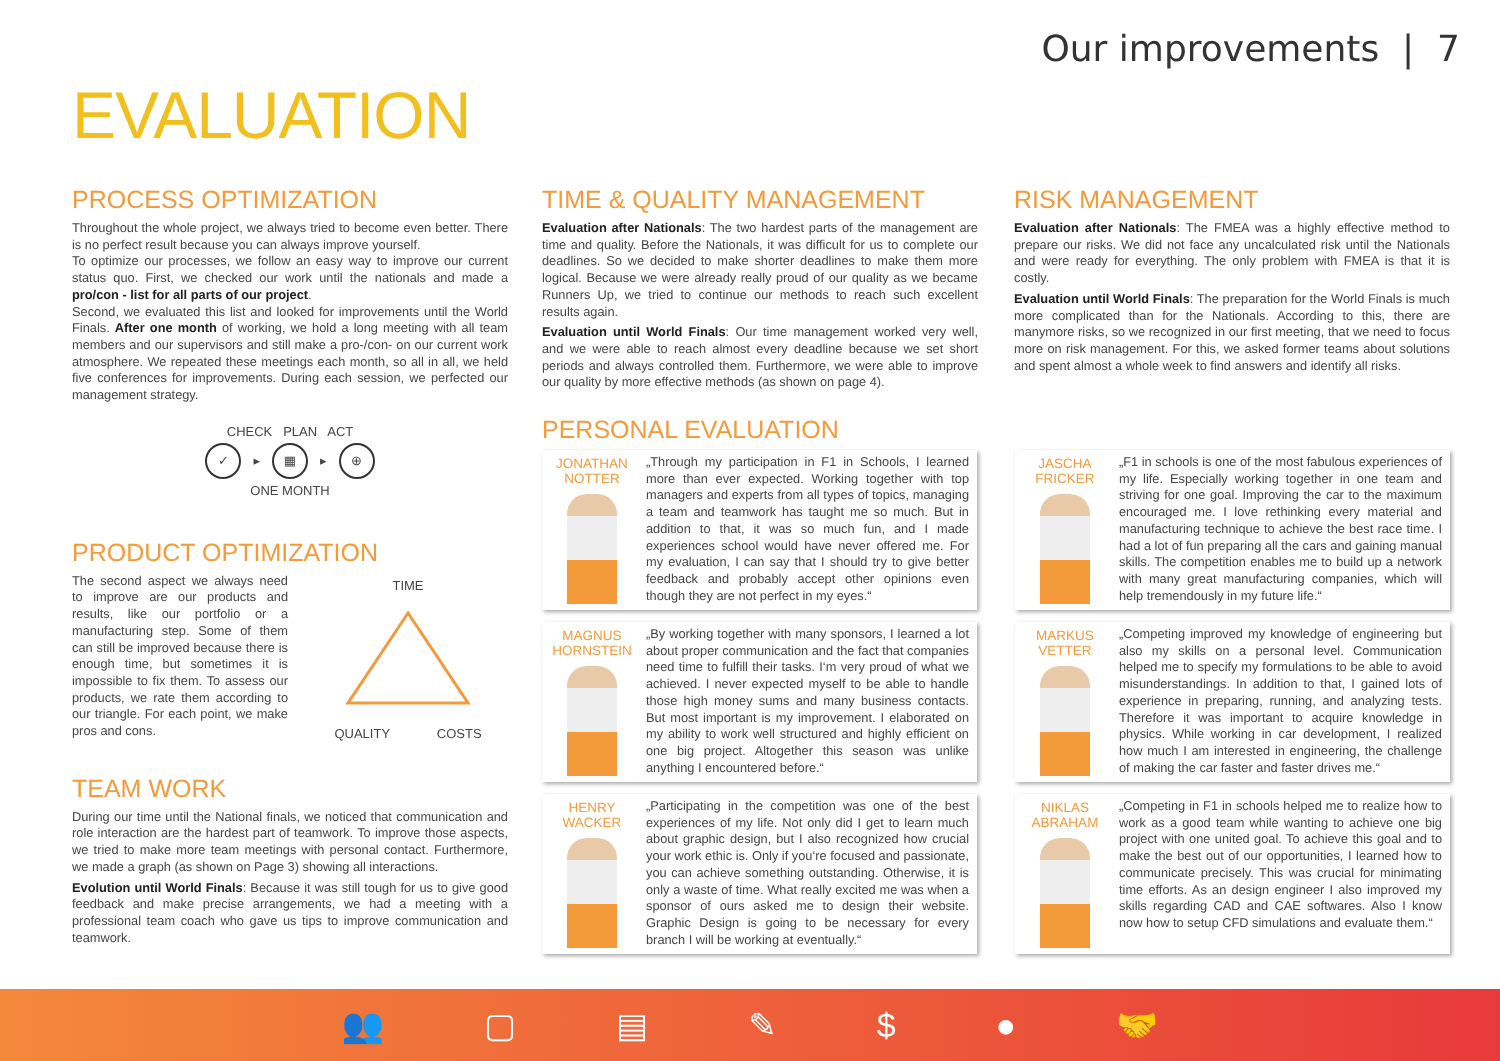Our improvements | 7
EVALUATION
PROCESS OPTIMIZATION
Throughout the whole project, we always tried to become even better. There is no perfect result because you can always improve yourself.
To optimize our processes, we follow an easy way to improve our current status quo. First, we checked our work until the nationals and made a pro/con - list for all parts of our project.
Second, we evaluated this list and looked for improvements until the World Finals. After one month of working, we hold a long meeting with all team members and our supervisors and still make a pro-/con- on our current work atmosphere. We repeated these meetings each month, so all in all, we held five conferences for improvements. During each session, we perfected our management strategy.
CHECK PLAN ACT
✓ ▸ ▦ ▸ ⊕
ONE MONTH
PRODUCT OPTIMIZATION
The second aspect we always need to improve are our products and results, like our portfolio or a manufacturing step. Some of them can still be improved because there is enough time, but sometimes it is impossible to fix them. To assess our products, we rate them according to our triangle. For each point, we make pros and cons.
TIME
QUALITY COSTS
TEAM WORK
During our time until the National finals, we noticed that communication and role interaction are the hardest part of teamwork. To improve those aspects, we tried to make more team meetings with personal contact. Furthermore, we made a graph (as shown on Page 3) showing all interactions.
Evolution until World Finals: Because it was still tough for us to give good feedback and make precise arrangements, we had a meeting with a professional team coach who gave us tips to improve communication and teamwork.
TIME & QUALITY MANAGEMENT
Evaluation after Nationals: The two hardest parts of the management are time and quality. Before the Nationals, it was difficult for us to complete our deadlines. So we decided to make shorter deadlines to make them more logical. Because we were already really proud of our quality as we became Runners Up, we tried to continue our methods to reach such excellent results again.
Evaluation until World Finals: Our time management worked very well, and we were able to reach almost every deadline because we set short periods and always controlled them. Furthermore, we were able to improve our quality by more effective methods (as shown on page 4).
RISK MANAGEMENT
Evaluation after Nationals: The FMEA was a highly effective method to prepare our risks. We did not face any uncalculated risk until the Nationals and were ready for everything. The only problem with FMEA is that it is costly.
Evaluation until World Finals: The preparation for the World Finals is much more complicated than for the Nationals. According to this, there are manymore risks, so we recognized in our first meeting, that we need to focus more on risk management. For this, we asked former teams about solutions and spent almost a whole week to find answers and identify all risks.
PERSONAL EVALUATION
JONATHAN
NOTTER
„Through my participation in F1 in Schools, I learned more than ever expected. Working together with top managers and experts from all types of topics, managing a team and teamwork has taught me so much. But in addition to that, it was so much fun, and I made experiences school would have never offered me. For my evaluation, I can say that I should try to give better feedback and probably accept other opinions even though they are not perfect in my eyes.“
JASCHA
FRICKER
„F1 in schools is one of the most fabulous experiences of my life. Especially working together in one team and striving for one goal. Improving the car to the maximum encouraged me. I love rethinking every material and manufacturing technique to achieve the best race time. I had a lot of fun preparing all the cars and gaining manual skills. The competition enables me to build up a network with many great manufacturing companies, which will help tremendously in my future life.“
MAGNUS
HORNSTEIN
„By working together with many sponsors, I learned a lot about proper communication and the fact that companies need time to fulfill their tasks. I‘m very proud of what we achieved. I never expected myself to be able to handle those high money sums and many business contacts. But most important is my improvement. I elaborated on my ability to work well structured and highly efficient on one big project. Altogether this season was unlike anything I encountered before.“
MARKUS
VETTER
„Competing improved my knowledge of engineering but also my skills on a personal level. Communication helped me to specify my formulations to be able to avoid misunderstandings. In addition to that, I gained lots of experience in preparing, running, and analyzing tests. Therefore it was important to acquire knowledge in physics. While working in car development, I realized how much I am interested in engineering, the challenge of making the car faster and faster drives me.“
HENRY
WACKER
„Participating in the competition was one of the best experiences of my life. Not only did I get to learn much about graphic design, but I also recognized how crucial your work ethic is. Only if you‘re focused and passionate, you can achieve something outstanding. Otherwise, it is only a waste of time. What really excited me was when a sponsor of ours asked me to design their website. Graphic Design is going to be necessary for every branch I will be working at eventually.“
NIKLAS
ABRAHAM
„Competing in F1 in schools helped me to realize how to work as a good team while wanting to achieve one big project with one united goal. To achieve this goal and to make the best out of our opportunities, I learned how to communicate precisely. This was crucial for minimating time efforts. As an design engineer I also improved my skills regarding CAD and CAE softwares. Also I know now how to setup CFD simulations and evaluate them.“
👥 ▢ ▤ ✎ $ ● 🤝